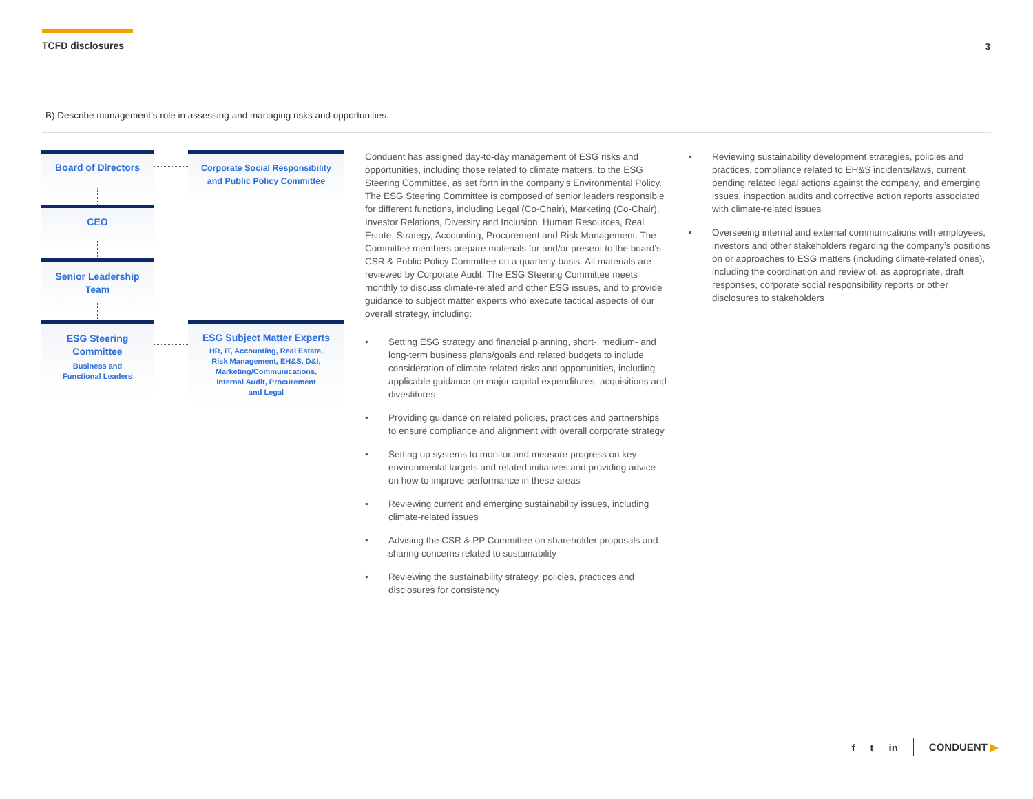TCFD disclosures 3
B) Describe management’s role in assessing and managing risks and opportunities.
Board of Directors
Corporate Social Responsibility
and Public Policy Committee
CEO
Senior Leadership
Team
ESG Steering
Committee
Business and
Functional Leaders
ESG Subject Matter Experts
HR, IT, Accounting, Real Estate,
Risk Management, EH&S, D&I,
Marketing/Communications,
Internal Audit, Procurement
and Legal
Conduent has assigned day-to-day management of ESG risks and opportunities, including those related to climate matters, to the ESG Steering Committee, as set forth in the company’s Environmental Policy. The ESG Steering Committee is composed of senior leaders responsible for different functions, including Legal (Co-Chair), Marketing (Co-Chair), Investor Relations, Diversity and Inclusion, Human Resources, Real Estate, Strategy, Accounting, Procurement and Risk Management. The Committee members prepare materials for and/or present to the board’s CSR & Public Policy Committee on a quarterly basis. All materials are reviewed by Corporate Audit. The ESG Steering Committee meets monthly to discuss climate-related and other ESG issues, and to provide guidance to subject matter experts who execute tactical aspects of our overall strategy, including:
• Setting ESG strategy and financial planning, short-, medium- and long-term business plans/goals and related budgets to include consideration of climate-related risks and opportunities, including applicable guidance on major capital expenditures, acquisitions and divestitures
• Providing guidance on related policies, practices and partnerships to ensure compliance and alignment with overall corporate strategy
• Setting up systems to monitor and measure progress on key environmental targets and related initiatives and providing advice on how to improve performance in these areas
• Reviewing current and emerging sustainability issues, including climate-related issues
• Advising the CSR & PP Committee on shareholder proposals and sharing concerns related to sustainability
• Reviewing the sustainability strategy, policies, practices and disclosures for consistency
• Reviewing sustainability development strategies, policies and practices, compliance related to EH&S incidents/laws, current pending related legal actions against the company, and emerging issues, inspection audits and corrective action reports associated with climate-related issues
• Overseeing internal and external communications with employees, investors and other stakeholders regarding the company’s positions on or approaches to ESG matters (including climate-related ones), including the coordination and review of, as appropriate, draft responses, corporate social responsibility reports or other disclosures to stakeholders
f t in CONDUENT ▶